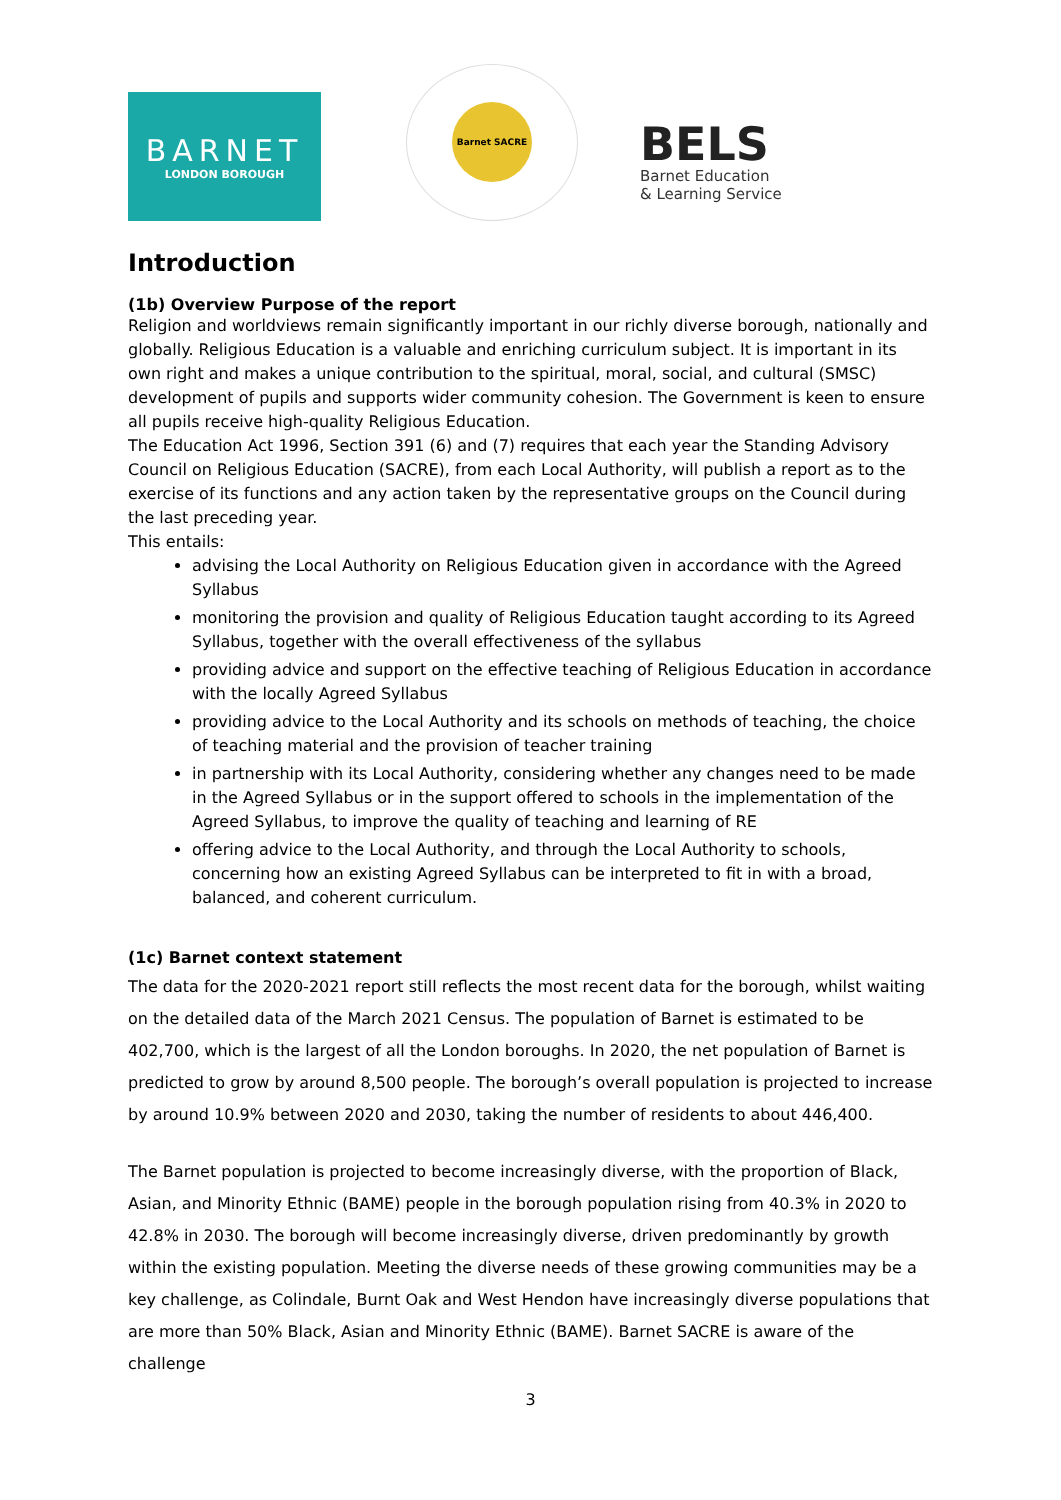BARNET
LONDON BOROUGH
Barnet SACRE
BELS
Barnet Education
& Learning Service
Introduction
(1b) Overview Purpose of the report
Religion and worldviews remain significantly important in our richly diverse borough, nationally and globally. Religious Education is a valuable and enriching curriculum subject. It is important in its own right and makes a unique contribution to the spiritual, moral, social, and cultural (SMSC) development of pupils and supports wider community cohesion. The Government is keen to ensure all pupils receive high-quality Religious Education.
The Education Act 1996, Section 391 (6) and (7) requires that each year the Standing Advisory Council on Religious Education (SACRE), from each Local Authority, will publish a report as to the exercise of its functions and any action taken by the representative groups on the Council during the last preceding year.
This entails:
advising the Local Authority on Religious Education given in accordance with the Agreed Syllabus
monitoring the provision and quality of Religious Education taught according to its Agreed Syllabus, together with the overall effectiveness of the syllabus
providing advice and support on the effective teaching of Religious Education in accordance with the locally Agreed Syllabus
providing advice to the Local Authority and its schools on methods of teaching, the choice of teaching material and the provision of teacher training
in partnership with its Local Authority, considering whether any changes need to be made in the Agreed Syllabus or in the support offered to schools in the implementation of the Agreed Syllabus, to improve the quality of teaching and learning of RE
offering advice to the Local Authority, and through the Local Authority to schools, concerning how an existing Agreed Syllabus can be interpreted to fit in with a broad, balanced, and coherent curriculum.
(1c) Barnet context statement
The data for the 2020-2021 report still reflects the most recent data for the borough, whilst waiting on the detailed data of the March 2021 Census. The population of Barnet is estimated to be 402,700, which is the largest of all the London boroughs. In 2020, the net population of Barnet is predicted to grow by around 8,500 people. The borough’s overall population is projected to increase by around 10.9% between 2020 and 2030, taking the number of residents to about 446,400.
The Barnet population is projected to become increasingly diverse, with the proportion of Black, Asian, and Minority Ethnic (BAME) people in the borough population rising from 40.3% in 2020 to 42.8% in 2030. The borough will become increasingly diverse, driven predominantly by growth within the existing population. Meeting the diverse needs of these growing communities may be a key challenge, as Colindale, Burnt Oak and West Hendon have increasingly diverse populations that are more than 50% Black, Asian and Minority Ethnic (BAME). Barnet SACRE is aware of the challenge
3